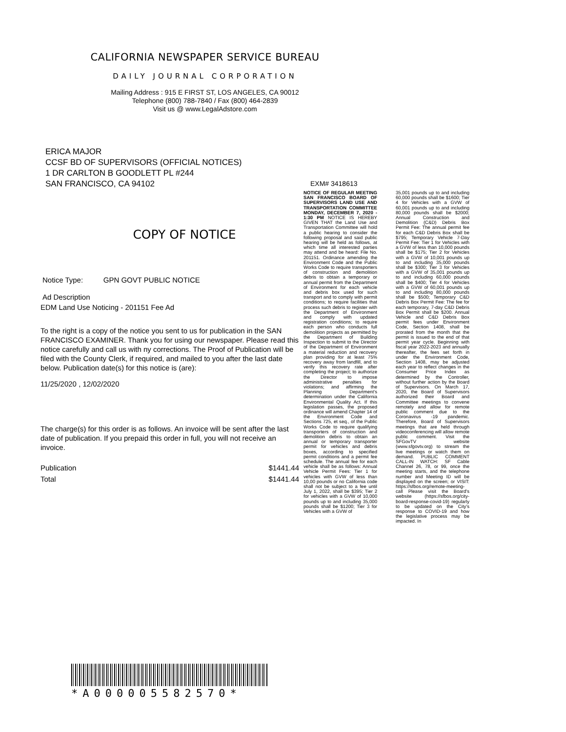CALIFORNIA NEWSPAPER SERVICE BUREAU
DAILY JOURNAL CORPORATION
Mailing Address : 915 E FIRST ST, LOS ANGELES, CA 90012
Telephone (800) 788-7840 / Fax (800) 464-2839
Visit us @ www.LegalAdstore.com
ERICA MAJOR
CCSF BD OF SUPERVISORS (OFFICIAL NOTICES)
1 DR CARLTON B GOODLETT PL #244
SAN FRANCISCO, CA 94102
COPY OF NOTICE
Notice Type: GPN GOVT PUBLIC NOTICE
Ad Description
EDM Land Use Noticing - 201151 Fee Ad
To the right is a copy of the notice you sent to us for publication in the SAN FRANCISCO EXAMINER. Thank you for using our newspaper. Please read this notice carefully and call us with ny corrections. The Proof of Publication will be filed with the County Clerk, if required, and mailed to you after the last date below. Publication date(s) for this notice is (are):
11/25/2020 , 12/02/2020
The charge(s) for this order is as follows. An invoice will be sent after the last date of publication. If you prepaid this order in full, you will not receive an invoice.
Publication $1441.44
Total $1441.44
EXM# 3418613
NOTICE OF REGULAR MEETING SAN FRANCISCO BOARD OF SUPERVISORS LAND USE AND TRANSPORTATION COMMITTEE MONDAY, DECEMBER 7, 2020 - 1:30 PM NOTICE IS HEREBY GIVEN THAT the Land Use and Transportation Committee will hold a public hearing to consider the following proposal and said public hearing will be held as follows, at which time all interested parties may attend and be heard: File No. 201151. Ordinance amending the Environment Code and the Public Works Code to require transporters of construction and demolition debris to obtain a temporary or annual permit from the Department of Environment for each vehicle and debris box used for such transport and to comply with permit conditions; to require facilities that process such debris to register with the Department of Environment and comply with updated registration conditions; to require each person who conducts full demolition projects as permitted by the Department of Building Inspection to submit to the Director of the Department of Environment a material reduction and recovery plan providing for at least 75% recovery away from landfill, and to verify this recovery rate after completing the project; to authorize the Director to impose administrative penalties for violations; and affirming the Planning Department's determination under the California Environmental Quality Act. If this legislation passes, the proposed ordinance will amend Chapter 14 of the Environment Code and Sections 725, et seq., of the Public Works Code to require qualifying transporters of construction and demolition debris to obtain an annual or temporary transporter permit for vehicles and debris boxes, according to specified permit conditions and a permit fee schedule. The annual fee for each vehicle shall be as follows: Annual Vehicle Permit Fees: Tier 1 for vehicles with GVW of less than 10,00 pounds or no California code shall not be subject to a fee until July 1, 2022, shall be $395; Tier 2 for vehicles with a GVW of 10,000 pounds up to and including 35,000 pounds shall be $1200; Tier 3 for Vehicles with a GVW of
35,001 pounds up to and including 60,000 pounds shall be $1600; Tier 4 for Vehicles with a GVW of 60,001 pounds up to and including 80,000 pounds shall be $2000; Annual Construction and Demolition (C&D) Debris Box Permit Fee: The annual permit fee for each C&D Debris Box shall be $795; Temporary Vehicle 7-Day Permit Fee: Tier 1 for Vehicles with a GVW of less than 10,000 pounds shall be $175; Tier 2 for Vehicles with a GVW of 10,001 pounds up to and including 35,000 pounds shall be $300; Tier 3 for Vehicles with a GVW of 35,001 pounds up to and including 60,000 pounds shall be $400; Tier 4 for Vehicles with a GVW of 60,001 pounds up to and including 80,000 pounds shall be $500; Temporary C&D Debris Box Permit Fee: The fee for each temporary, 7-day C&D Debris Box Permit shall be $200. Annual Vehicle and C&D Debris Box permit fees under Environment Code, Section 1408, shall be prorated from the month that the permit is issued to the end of that permit year cycle. Beginning with fiscal year 2022-2023 and annually thereafter, the fees set forth in under the Environment Code, Section 1408, may be adjusted each year to reflect changes in the Consumer Price Index as determined by the Controller, without further action by the Board of Supervisors. On March 17, 2020, the Board of Supervisors authorized their Board and Committee meetings to convene remotely and allow for remote public comment due to the Coronavirus -19 pandemic. Therefore, Board of Supervisors meetings that are held through videoconferencing will allow remote public comment. Visit the SFGovTV website (www.sfgovtv.org) to stream the live meetings or watch them on demand. PUBLIC COMMENT CALL-IN WATCH: SF Cable Channel 26, 78, or 99, once the meeting starts, and the telephone number and Meeting ID will be displayed on the screen; or VISIT: https://sfbos.org/remote-meeting-call Please visit the Board's website (https://sfbos.org/city-board-response-covid-19) regularly to be updated on the City's response to COVID-19 and how the legislative process may be impacted. In
*A000005582570*